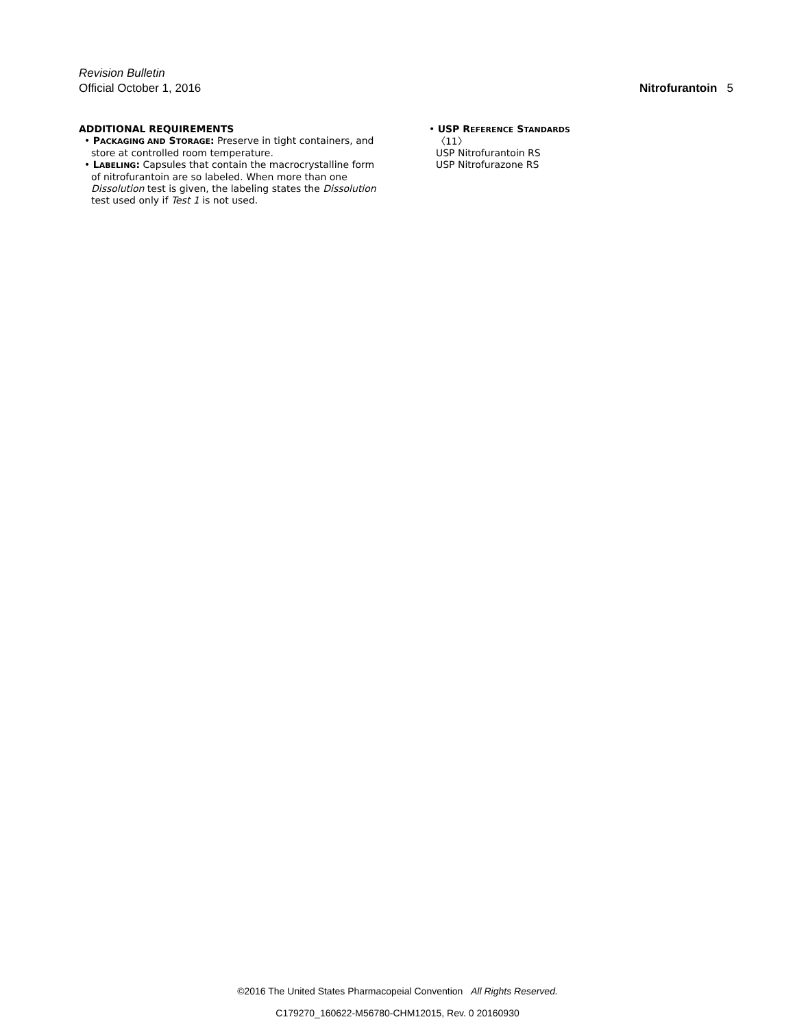Revision Bulletin
Official October 1, 2016 Nitrofurantoin 5
ADDITIONAL REQUIREMENTS
• PACKAGING AND STORAGE: Preserve in tight containers, and store at controlled room temperature.
• LABELING: Capsules that contain the macrocrystalline form of nitrofurantoin are so labeled. When more than one Dissolution test is given, the labeling states the Dissolution test used only if Test 1 is not used.
• USP REFERENCE STANDARDS 〈11〉
USP Nitrofurantoin RS
USP Nitrofurazone RS
©2016 The United States Pharmacopeial Convention All Rights Reserved.
C179270_160622-M56780-CHM12015, Rev. 0 20160930